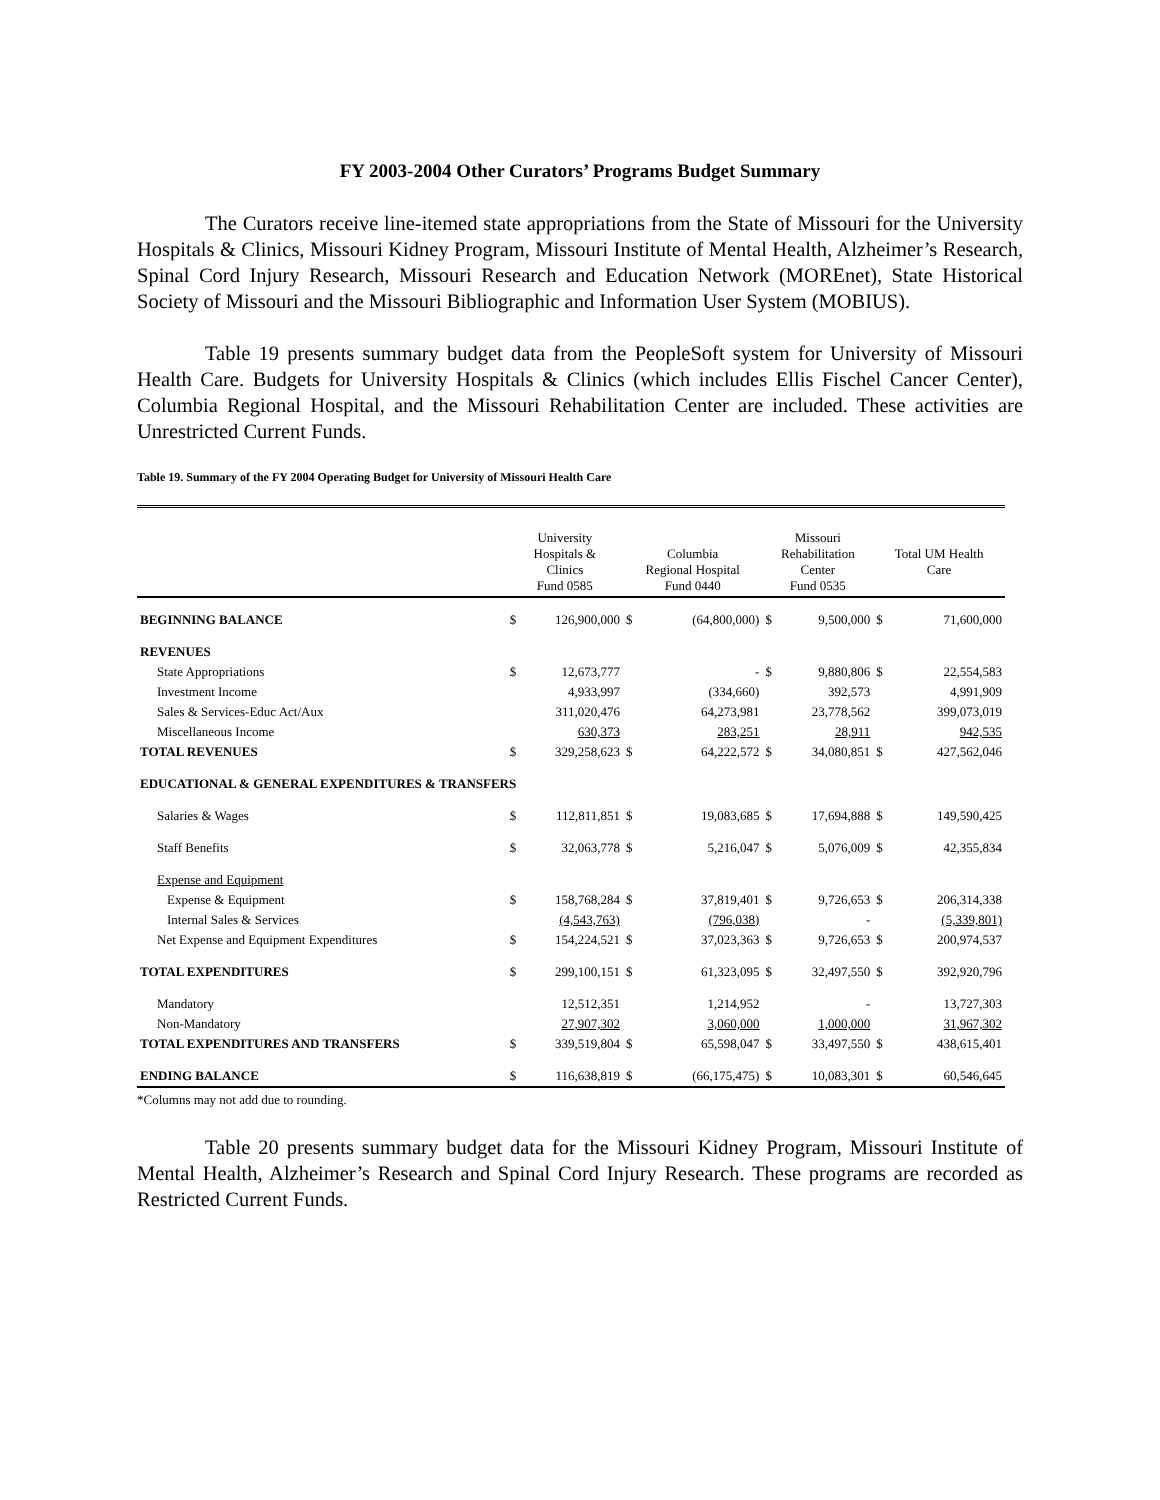FY 2003-2004 Other Curators’ Programs Budget Summary
The Curators receive line-itemed state appropriations from the State of Missouri for the University Hospitals & Clinics, Missouri Kidney Program, Missouri Institute of Mental Health, Alzheimer’s Research, Spinal Cord Injury Research, Missouri Research and Education Network (MOREnet), State Historical Society of Missouri and the Missouri Bibliographic and Information User System (MOBIUS).
Table 19 presents summary budget data from the PeopleSoft system for University of Missouri Health Care. Budgets for University Hospitals & Clinics (which includes Ellis Fischel Cancer Center), Columbia Regional Hospital, and the Missouri Rehabilitation Center are included. These activities are Unrestricted Current Funds.
Table 19. Summary of the FY 2004 Operating Budget for University of Missouri Health Care
| | University Hospitals & Clinics Fund 0585 | | Columbia Regional Hospital Fund 0440 | | Missouri Rehabilitation Center Fund 0535 | | Total UM Health Care | |
| --- | --- | --- | --- | --- | --- | --- | --- | --- |
| BEGINNING BALANCE | $ | 126,900,000 | $ | (64,800,000) | $ | 9,500,000 | $ | 71,600,000 |
| REVENUES | | | | | | | | |
| State Appropriations | $ | 12,673,777 | | - | $ | 9,880,806 | $ | 22,554,583 |
| Investment Income | | 4,933,997 | | (334,660) | | 392,573 | | 4,991,909 |
| Sales & Services-Educ Act/Aux | | 311,020,476 | | 64,273,981 | | 23,778,562 | | 399,073,019 |
| Miscellaneous Income | | 630,373 | | 283,251 | | 28,911 | | 942,535 |
| TOTAL REVENUES | $ | 329,258,623 | $ | 64,222,572 | $ | 34,080,851 | $ | 427,562,046 |
| EDUCATIONAL & GENERAL EXPENDITURES & TRANSFERS | | | | | | | | |
| Salaries & Wages | $ | 112,811,851 | $ | 19,083,685 | $ | 17,694,888 | $ | 149,590,425 |
| Staff Benefits | $ | 32,063,778 | $ | 5,216,047 | $ | 5,076,009 | $ | 42,355,834 |
| Expense and Equipment | | | | | | | | |
| Expense & Equipment | $ | 158,768,284 | $ | 37,819,401 | $ | 9,726,653 | $ | 206,314,338 |
| Internal Sales & Services | | (4,543,763) | | (796,038) | | - | | (5,339,801) |
| Net Expense and Equipment Expenditures | $ | 154,224,521 | $ | 37,023,363 | $ | 9,726,653 | $ | 200,974,537 |
| TOTAL EXPENDITURES | $ | 299,100,151 | $ | 61,323,095 | $ | 32,497,550 | $ | 392,920,796 |
| Mandatory | | 12,512,351 | | 1,214,952 | | - | | 13,727,303 |
| Non-Mandatory | | 27,907,302 | | 3,060,000 | | 1,000,000 | | 31,967,302 |
| TOTAL EXPENDITURES AND TRANSFERS | $ | 339,519,804 | $ | 65,598,047 | $ | 33,497,550 | $ | 438,615,401 |
| ENDING BALANCE | $ | 116,638,819 | $ | (66,175,475) | $ | 10,083,301 | $ | 60,546,645 |
*Columns may not add due to rounding.
Table 20 presents summary budget data for the Missouri Kidney Program, Missouri Institute of Mental Health, Alzheimer’s Research and Spinal Cord Injury Research. These programs are recorded as Restricted Current Funds.